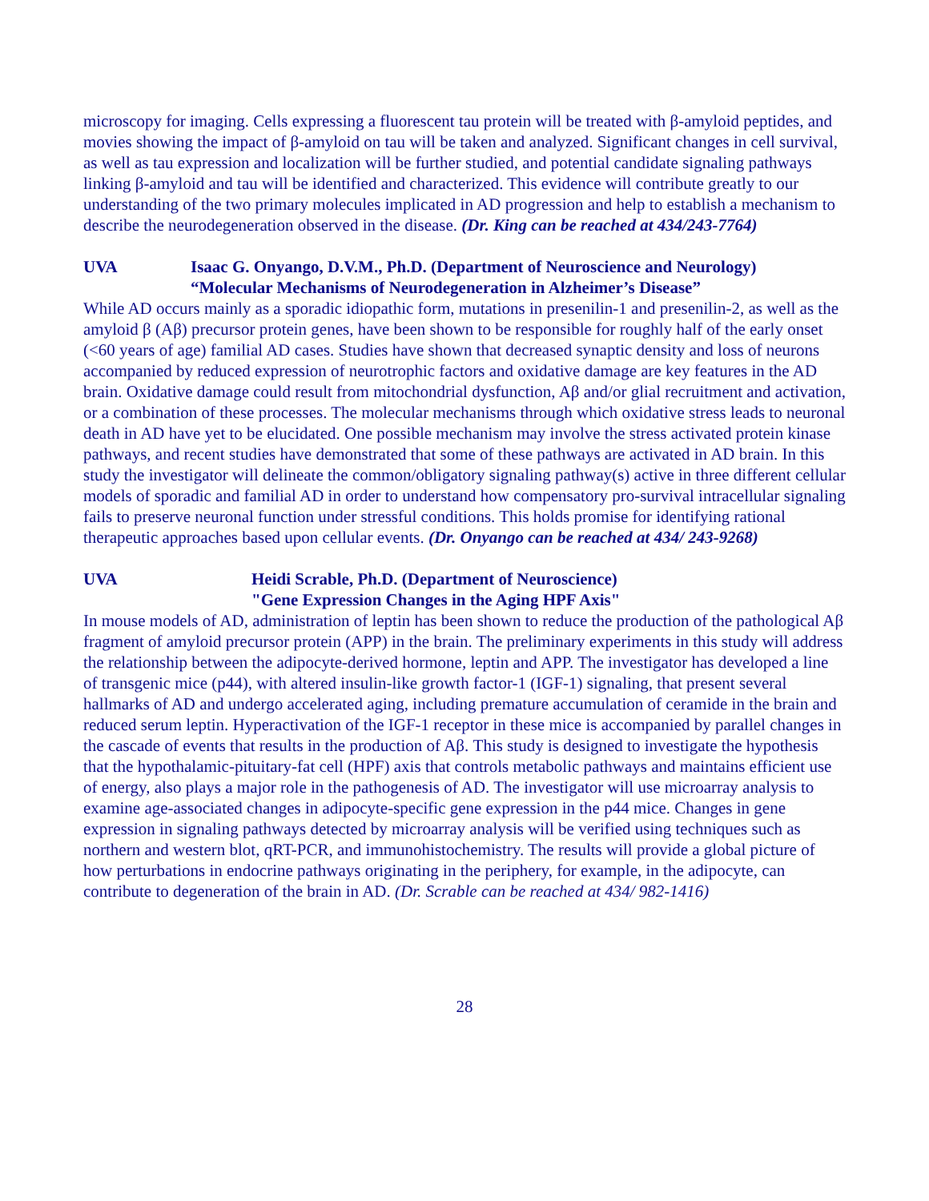microscopy for imaging. Cells expressing a fluorescent tau protein will be treated with β-amyloid peptides, and movies showing the impact of β-amyloid on tau will be taken and analyzed. Significant changes in cell survival, as well as tau expression and localization will be further studied, and potential candidate signaling pathways linking β-amyloid and tau will be identified and characterized. This evidence will contribute greatly to our understanding of the two primary molecules implicated in AD progression and help to establish a mechanism to describe the neurodegeneration observed in the disease. (Dr. King can be reached at 434/243-7764)
UVA Isaac G. Onyango, D.V.M., Ph.D. (Department of Neuroscience and Neurology)
“Molecular Mechanisms of Neurodegeneration in Alzheimer’s Disease”
While AD occurs mainly as a sporadic idiopathic form, mutations in presenilin-1 and presenilin-2, as well as the amyloid β (Aβ) precursor protein genes, have been shown to be responsible for roughly half of the early onset (<60 years of age) familial AD cases. Studies have shown that decreased synaptic density and loss of neurons accompanied by reduced expression of neurotrophic factors and oxidative damage are key features in the AD brain. Oxidative damage could result from mitochondrial dysfunction, Aβ and/or glial recruitment and activation, or a combination of these processes. The molecular mechanisms through which oxidative stress leads to neuronal death in AD have yet to be elucidated. One possible mechanism may involve the stress activated protein kinase pathways, and recent studies have demonstrated that some of these pathways are activated in AD brain. In this study the investigator will delineate the common/obligatory signaling pathway(s) active in three different cellular models of sporadic and familial AD in order to understand how compensatory pro-survival intracellular signaling fails to preserve neuronal function under stressful conditions. This holds promise for identifying rational therapeutic approaches based upon cellular events. (Dr. Onyango can be reached at 434/ 243-9268)
UVA Heidi Scrable, Ph.D. (Department of Neuroscience)
"Gene Expression Changes in the Aging HPF Axis"
In mouse models of AD, administration of leptin has been shown to reduce the production of the pathological Aβ fragment of amyloid precursor protein (APP) in the brain. The preliminary experiments in this study will address the relationship between the adipocyte-derived hormone, leptin and APP. The investigator has developed a line of transgenic mice (p44), with altered insulin-like growth factor-1 (IGF-1) signaling, that present several hallmarks of AD and undergo accelerated aging, including premature accumulation of ceramide in the brain and reduced serum leptin. Hyperactivation of the IGF-1 receptor in these mice is accompanied by parallel changes in the cascade of events that results in the production of Aβ. This study is designed to investigate the hypothesis that the hypothalamic-pituitary-fat cell (HPF) axis that controls metabolic pathways and maintains efficient use of energy, also plays a major role in the pathogenesis of AD. The investigator will use microarray analysis to examine age-associated changes in adipocyte-specific gene expression in the p44 mice. Changes in gene expression in signaling pathways detected by microarray analysis will be verified using techniques such as northern and western blot, qRT-PCR, and immunohistochemistry. The results will provide a global picture of how perturbations in endocrine pathways originating in the periphery, for example, in the adipocyte, can contribute to degeneration of the brain in AD. (Dr. Scrable can be reached at 434/ 982-1416)
28